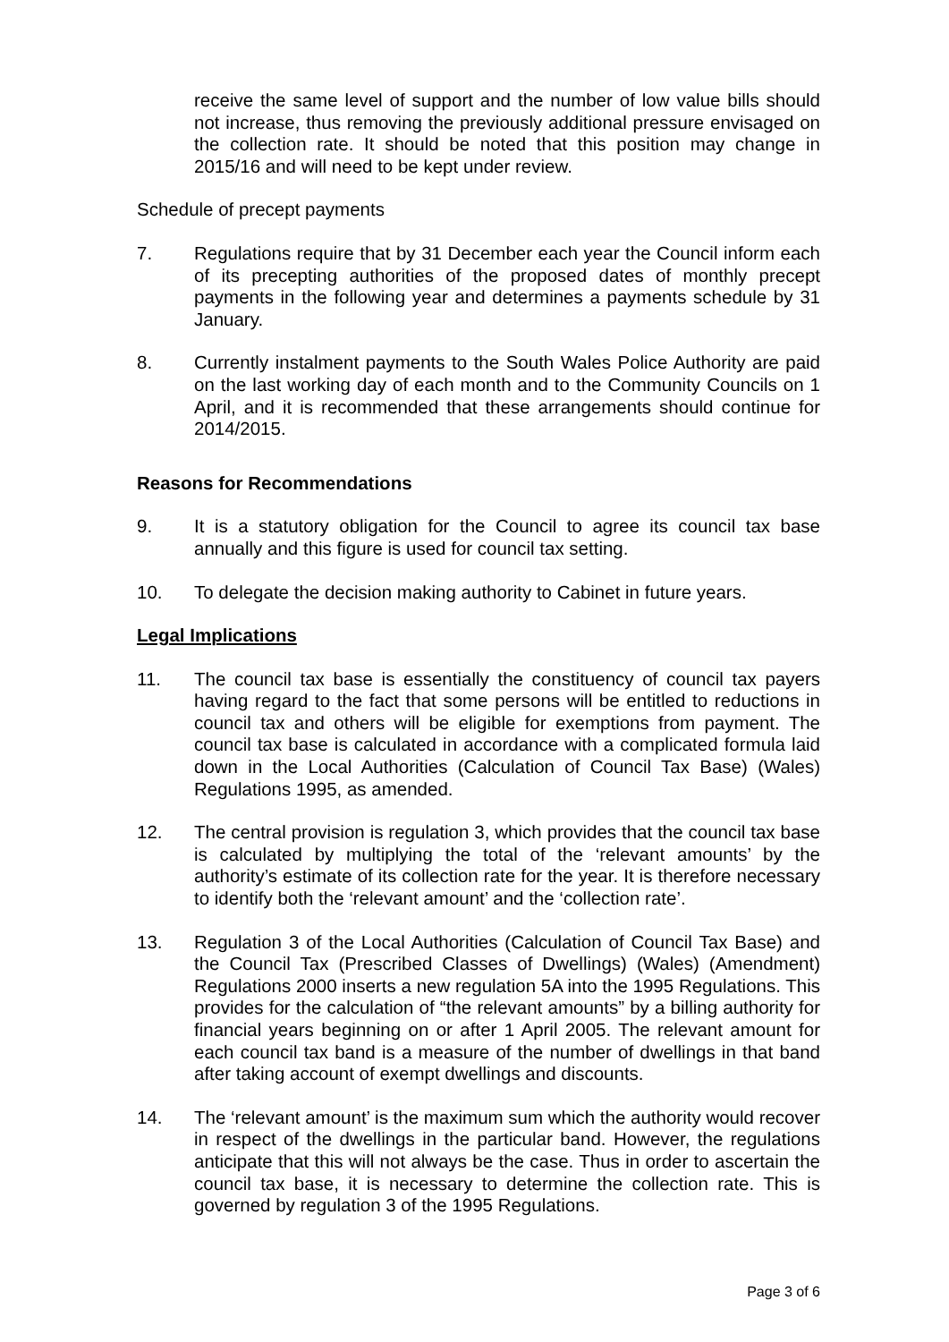receive the same level of support and the number of low value bills should not increase, thus removing the previously additional pressure envisaged on the collection rate. It should be noted that this position may change in 2015/16 and will need to be kept under review.
Schedule of precept payments
7. Regulations require that by 31 December each year the Council inform each of its precepting authorities of the proposed dates of monthly precept payments in the following year and determines a payments schedule by 31 January.
8. Currently instalment payments to the South Wales Police Authority are paid on the last working day of each month and to the Community Councils on 1 April, and it is recommended that these arrangements should continue for 2014/2015.
Reasons for Recommendations
9. It is a statutory obligation for the Council to agree its council tax base annually and this figure is used for council tax setting.
10. To delegate the decision making authority to Cabinet in future years.
Legal Implications
11. The council tax base is essentially the constituency of council tax payers having regard to the fact that some persons will be entitled to reductions in council tax and others will be eligible for exemptions from payment. The council tax base is calculated in accordance with a complicated formula laid down in the Local Authorities (Calculation of Council Tax Base) (Wales) Regulations 1995, as amended.
12. The central provision is regulation 3, which provides that the council tax base is calculated by multiplying the total of the ‘relevant amounts’ by the authority’s estimate of its collection rate for the year. It is therefore necessary to identify both the ‘relevant amount’ and the ‘collection rate’.
13. Regulation 3 of the Local Authorities (Calculation of Council Tax Base) and the Council Tax (Prescribed Classes of Dwellings) (Wales) (Amendment) Regulations 2000 inserts a new regulation 5A into the 1995 Regulations. This provides for the calculation of “the relevant amounts” by a billing authority for financial years beginning on or after 1 April 2005. The relevant amount for each council tax band is a measure of the number of dwellings in that band after taking account of exempt dwellings and discounts.
14. The ‘relevant amount’ is the maximum sum which the authority would recover in respect of the dwellings in the particular band. However, the regulations anticipate that this will not always be the case. Thus in order to ascertain the council tax base, it is necessary to determine the collection rate. This is governed by regulation 3 of the 1995 Regulations.
Page 3 of 6